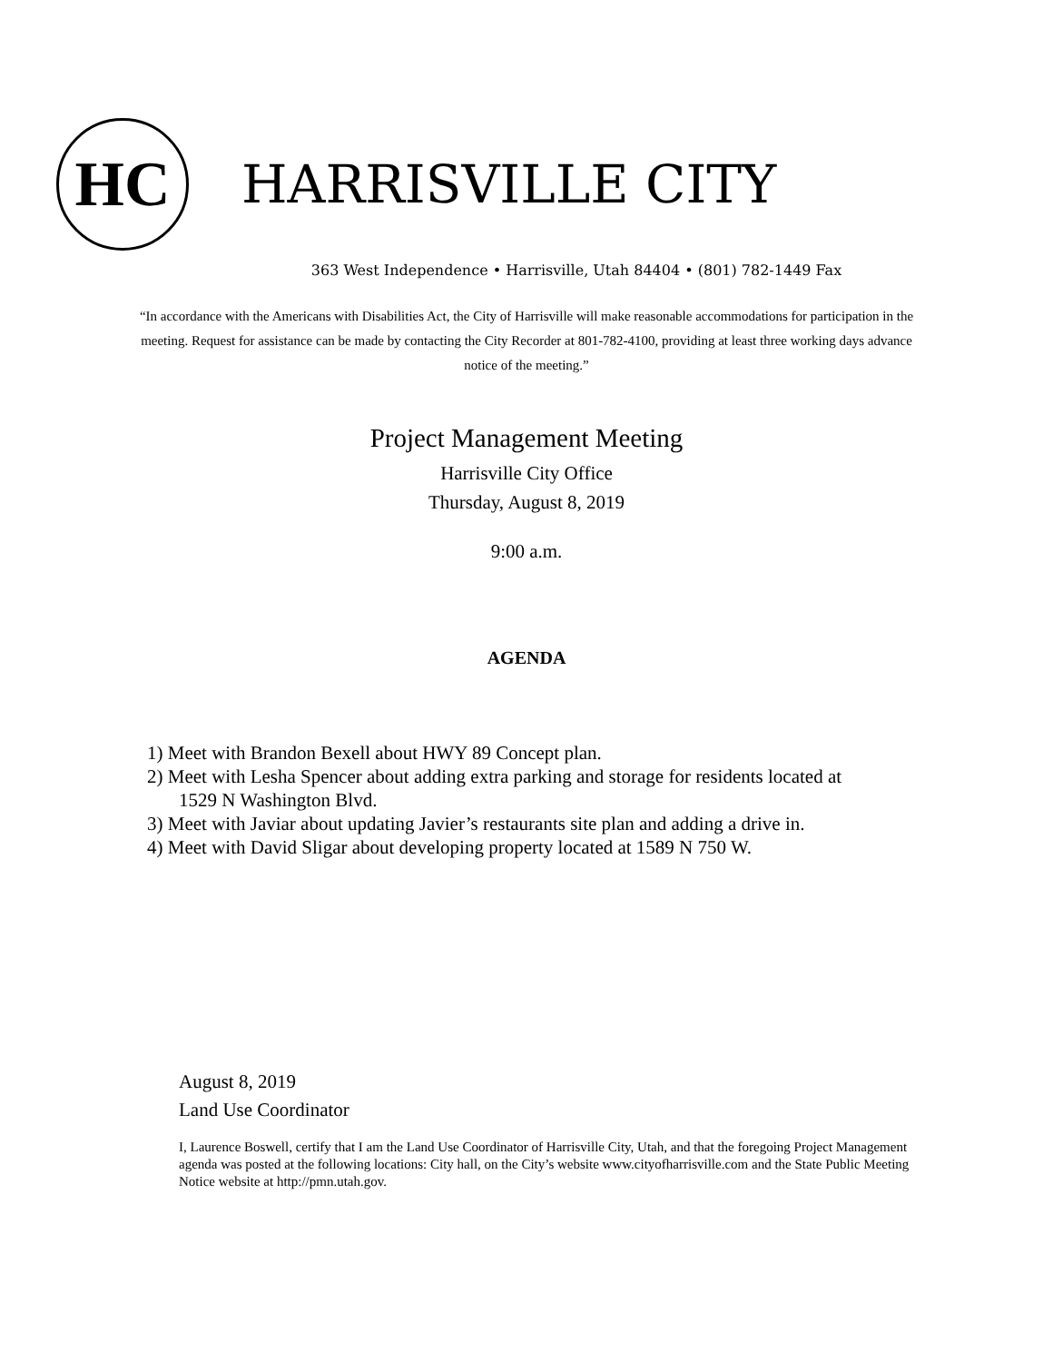HC
HARRISVILLE CITY
363 West Independence • Harrisville, Utah 84404 • (801) 782-1449 Fax
“In accordance with the Americans with Disabilities Act, the City of Harrisville will make reasonable accommodations for participation in the meeting. Request for assistance can be made by contacting the City Recorder at 801-782-4100, providing at least three working days advance notice of the meeting.”
Project Management Meeting
Harrisville City Office
Thursday, August 8, 2019
9:00 a.m.
AGENDA
1) Meet with Brandon Bexell about HWY 89 Concept plan.
2) Meet with Lesha Spencer about adding extra parking and storage for residents located at
1529 N Washington Blvd.
3) Meet with Javiar about updating Javier’s restaurants site plan and adding a drive in.
4) Meet with David Sligar about developing property located at 1589 N 750 W.
August 8, 2019
Land Use Coordinator
I, Laurence Boswell, certify that I am the Land Use Coordinator of Harrisville City, Utah, and that the foregoing Project Management agenda was posted at the following locations: City hall, on the City’s website www.cityofharrisville.com and the State Public Meeting Notice website at http://pmn.utah.gov.